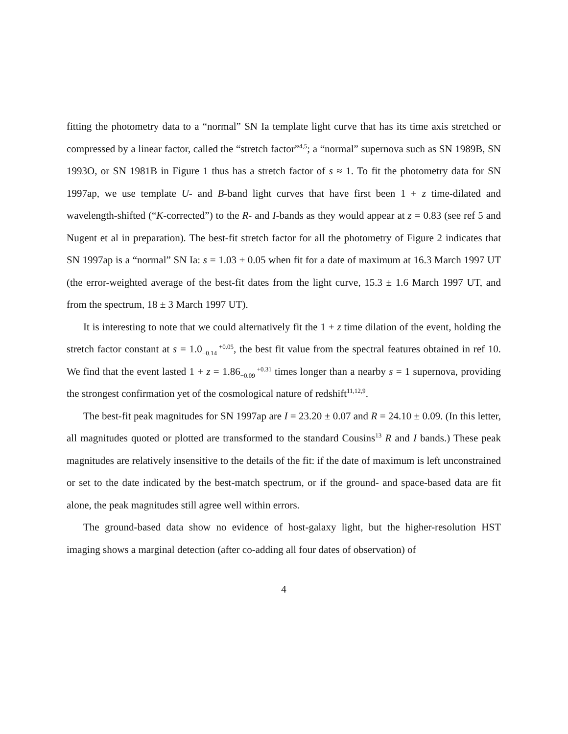fitting the photometry data to a “normal” SN Ia template light curve that has its time axis stretched or compressed by a linear factor, called the “stretch factor”<sup>4,5</sup>; a “normal” supernova such as SN 1989B, SN 1993O, or SN 1981B in Figure 1 thus has a stretch factor of s ≈ 1. To fit the photometry data for SN 1997ap, we use template U- and B-band light curves that have first been 1 + z time-dilated and wavelength-shifted (“K-corrected”) to the R- and I-bands as they would appear at z = 0.83 (see ref 5 and Nugent et al in preparation). The best-fit stretch factor for all the photometry of Figure 2 indicates that SN 1997ap is a “normal” SN Ia: s = 1.03 ± 0.05 when fit for a date of maximum at 16.3 March 1997 UT (the error-weighted average of the best-fit dates from the light curve, 15.3 ± 1.6 March 1997 UT, and from the spectrum, 18 ± 3 March 1997 UT).
It is interesting to note that we could alternatively fit the 1 + z time dilation of the event, holding the stretch factor constant at s = 1.0+0.05
−0.14, the best fit value from the spectral features obtained in ref 10. We find that the event lasted 1 + z = 1.86+0.31
−0.09 times longer than a nearby s = 1 supernova, providing the strongest confirmation yet of the cosmological nature of redshift<sup>11,12,9</sup>.
The best-fit peak magnitudes for SN 1997ap are I = 23.20 ± 0.07 and R = 24.10 ± 0.09. (In this letter, all magnitudes quoted or plotted are transformed to the standard Cousins<sup>13</sup> R and I bands.) These peak magnitudes are relatively insensitive to the details of the fit: if the date of maximum is left unconstrained or set to the date indicated by the best-match spectrum, or if the ground- and space-based data are fit alone, the peak magnitudes still agree well within errors.
The ground-based data show no evidence of host-galaxy light, but the higher-resolution HST imaging shows a marginal detection (after co-adding all four dates of observation) of
4